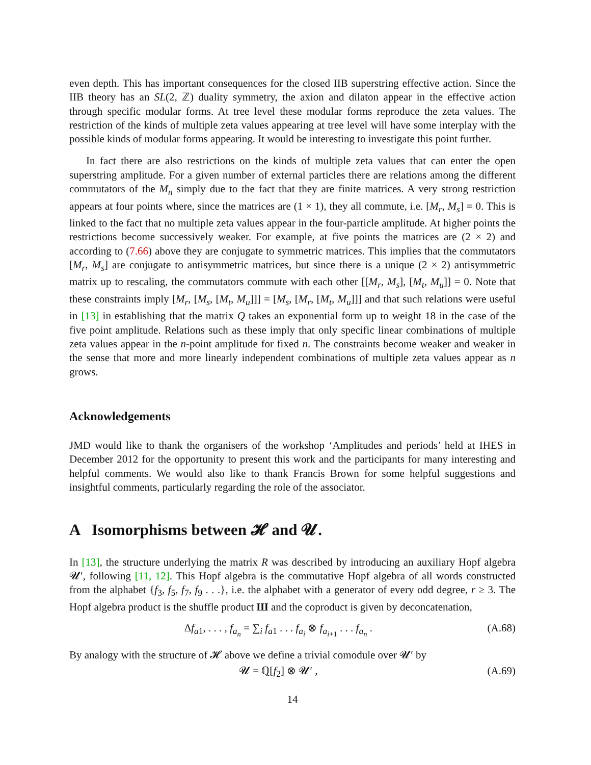even depth. This has important consequences for the closed IIB superstring effective action. Since the IIB theory has an SL(2, ℤ) duality symmetry, the axion and dilaton appear in the effective action through specific modular forms. At tree level these modular forms reproduce the zeta values. The restriction of the kinds of multiple zeta values appearing at tree level will have some interplay with the possible kinds of modular forms appearing. It would be interesting to investigate this point further.
In fact there are also restrictions on the kinds of multiple zeta values that can enter the open superstring amplitude. For a given number of external particles there are relations among the different commutators of the M<sub>n</sub> simply due to the fact that they are finite matrices. A very strong restriction appears at four points where, since the matrices are (1 × 1), they all commute, i.e. [M<sub>r</sub>, M<sub>s</sub>] = 0. This is linked to the fact that no multiple zeta values appear in the four-particle amplitude. At higher points the restrictions become successively weaker. For example, at five points the matrices are (2 × 2) and according to (7.66) above they are conjugate to symmetric matrices. This implies that the commutators [M<sub>r</sub>, M<sub>s</sub>] are conjugate to antisymmetric matrices, but since there is a unique (2 × 2) antisymmetric matrix up to rescaling, the commutators commute with each other [[M<sub>r</sub>, M<sub>s</sub>], [M<sub>t</sub>, M<sub>u</sub>]] = 0. Note that these constraints imply [M<sub>r</sub>, [M<sub>s</sub>, [M<sub>t</sub>, M<sub>u</sub>]]] = [M<sub>s</sub>, [M<sub>r</sub>, [M<sub>t</sub>, M<sub>u</sub>]]] and that such relations were useful in [13] in establishing that the matrix Q takes an exponential form up to weight 18 in the case of the five point amplitude. Relations such as these imply that only specific linear combinations of multiple zeta values appear in the n-point amplitude for fixed n. The constraints become weaker and weaker in the sense that more and more linearly independent combinations of multiple zeta values appear as n grows.
Acknowledgements
JMD would like to thank the organisers of the workshop ‘Amplitudes and periods’ held at IHES in December 2012 for the opportunity to present this work and the participants for many interesting and helpful comments. We would also like to thank Francis Brown for some helpful suggestions and insightful comments, particularly regarding the role of the associator.
A Isomorphisms between 𝓗 and 𝓤.
In [13], the structure underlying the matrix R was described by introducing an auxiliary Hopf algebra 𝓤′, following [11, 12]. This Hopf algebra is the commutative Hopf algebra of all words constructed from the alphabet {f<sub>3</sub>, f<sub>5</sub>, f<sub>7</sub>, f<sub>9</sub> . . .}, i.e. the alphabet with a generator of every odd degree, r ≥ 3. The Hopf algebra product is the shuffle product Ш and the coproduct is given by deconcatenation,
Δf<sub>a1</sub>, . . . , f<sub>a<sub>n</sub></sub> = ∑<sub>i</sub> f<sub>a1</sub> . . . f<sub>a<sub>i</sub></sub> ⊗ f<sub>a<sub>i+1</sub></sub> . . . f<sub>a<sub>n</sub></sub> . (A.68)
By analogy with the structure of 𝓗 above we define a trivial comodule over 𝓤′ by
𝓤 = ℚ[f<sub>2</sub>] ⊗ 𝓤′ , (A.69)
14